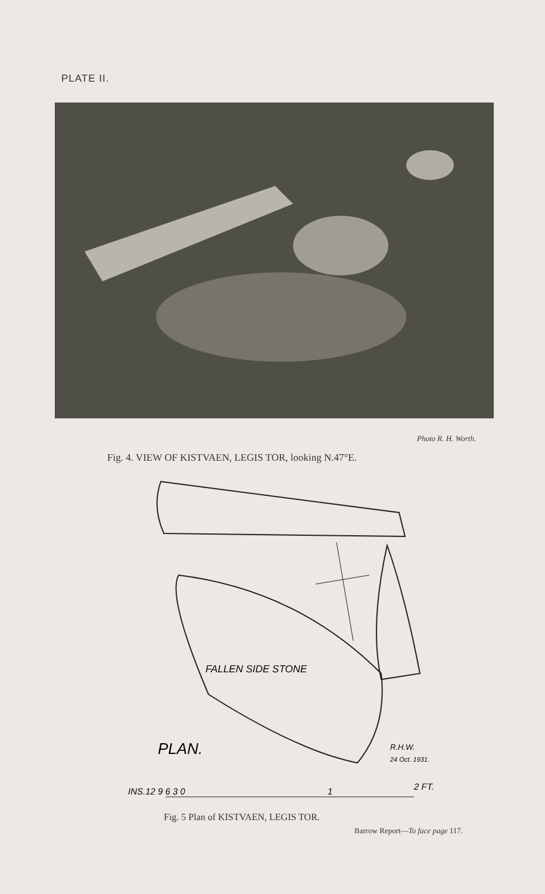PLATE II.
Photo R. H. Worth.
Fig. 4. VIEW OF KISTVAEN, LEGIS TOR, looking N.47°E.
FALLEN SIDE STONE
PLAN.
R.H.W.
24 Oct. 1931.
INS.12 9 6 3 0
1
2 FT.
Fig. 5 Plan of KISTVAEN, LEGIS TOR.
Barrow Report—To face page 117.